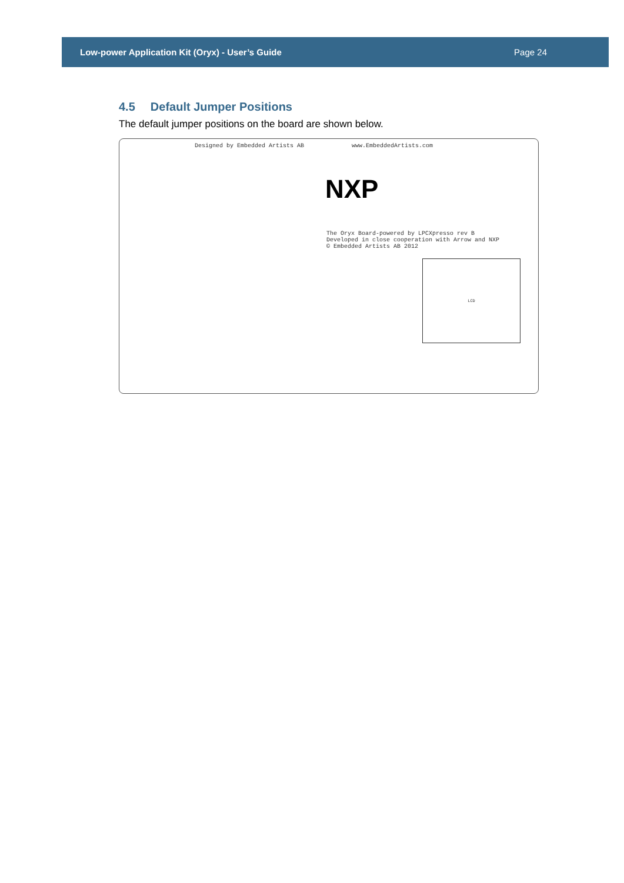Low-power Application Kit (Oryx) - User’s Guide Page 24
4.5 Default Jumper Positions
The default jumper positions on the board are shown below.
Designed by Embedded Artists AB
www.EmbeddedArtists.com
NXP
The Oryx Board-powered by LPCXpresso rev B
Developed in close cooperation with Arrow and NXP
© Embedded Artists AB 2012
LCD